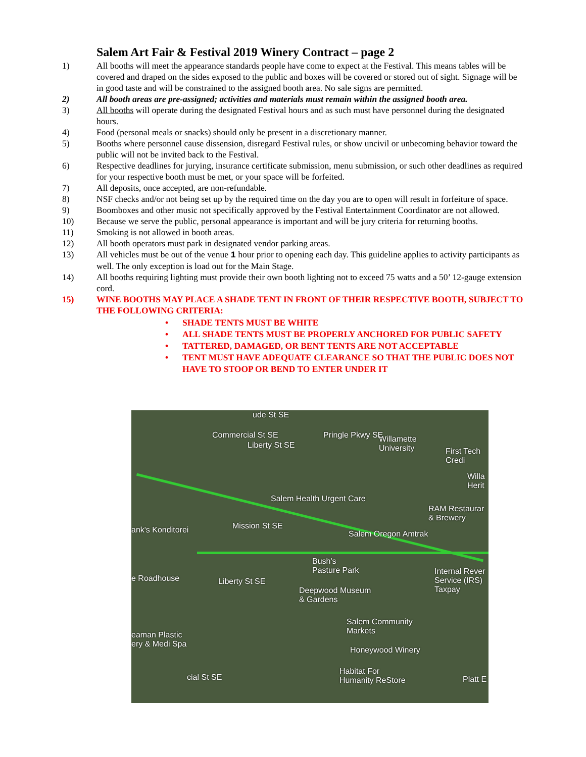Salem Art Fair & Festival 2019 Winery Contract – page 2
1) All booths will meet the appearance standards people have come to expect at the Festival. This means tables will be covered and draped on the sides exposed to the public and boxes will be covered or stored out of sight. Signage will be in good taste and will be constrained to the assigned booth area. No sale signs are permitted.
2) All booth areas are pre-assigned; activities and materials must remain within the assigned booth area.
3) All booths will operate during the designated Festival hours and as such must have personnel during the designated hours.
4) Food (personal meals or snacks) should only be present in a discretionary manner.
5) Booths where personnel cause dissension, disregard Festival rules, or show uncivil or unbecoming behavior toward the public will not be invited back to the Festival.
6) Respective deadlines for jurying, insurance certificate submission, menu submission, or such other deadlines as required for your respective booth must be met, or your space will be forfeited.
7) All deposits, once accepted, are non-refundable.
8) NSF checks and/or not being set up by the required time on the day you are to open will result in forfeiture of space.
9) Boomboxes and other music not specifically approved by the Festival Entertainment Coordinator are not allowed.
10) Because we serve the public, personal appearance is important and will be jury criteria for returning booths.
11) Smoking is not allowed in booth areas.
12) All booth operators must park in designated vendor parking areas.
13) All vehicles must be out of the venue 1 hour prior to opening each day. This guideline applies to activity participants as well. The only exception is load out for the Main Stage.
14) All booths requiring lighting must provide their own booth lighting not to exceed 75 watts and a 50’ 12-gauge extension cord.
15) WINE BOOTHS MAY PLACE A SHADE TENT IN FRONT OF THEIR RESPECTIVE BOOTH, SUBJECT TO THE FOLLOWING CRITERIA:
• SHADE TENTS MUST BE WHITE
• ALL SHADE TENTS MUST BE PROPERLY ANCHORED FOR PUBLIC SAFETY
• TATTERED, DAMAGED, OR BENT TENTS ARE NOT ACCEPTABLE
• TENT MUST HAVE ADEQUATE CLEARANCE SO THAT THE PUBLIC DOES NOT HAVE TO STOOP OR BEND TO ENTER UNDER IT
ude St SE
Willamette
University
First Tech Credi
Willa Herit
Salem Health Urgent Care
RAM Restaurar
& Brewery
ank's Konditorei Mission St SE
Salem Oregon Amtrak
Bush's
Pasture Park
Internal Rever
Service (IRS) Taxpay
e Roadhouse
Deepwood Museum
& Gardens
Salem Community
Markets
eaman Plastic
ery & Medi Spa
Honeywood Winery
Habitat For
Humanity ReStore
Platt E
Commercial St SE
Liberty St SE
Pringle Pkwy SE
Liberty St SE
cial St SE